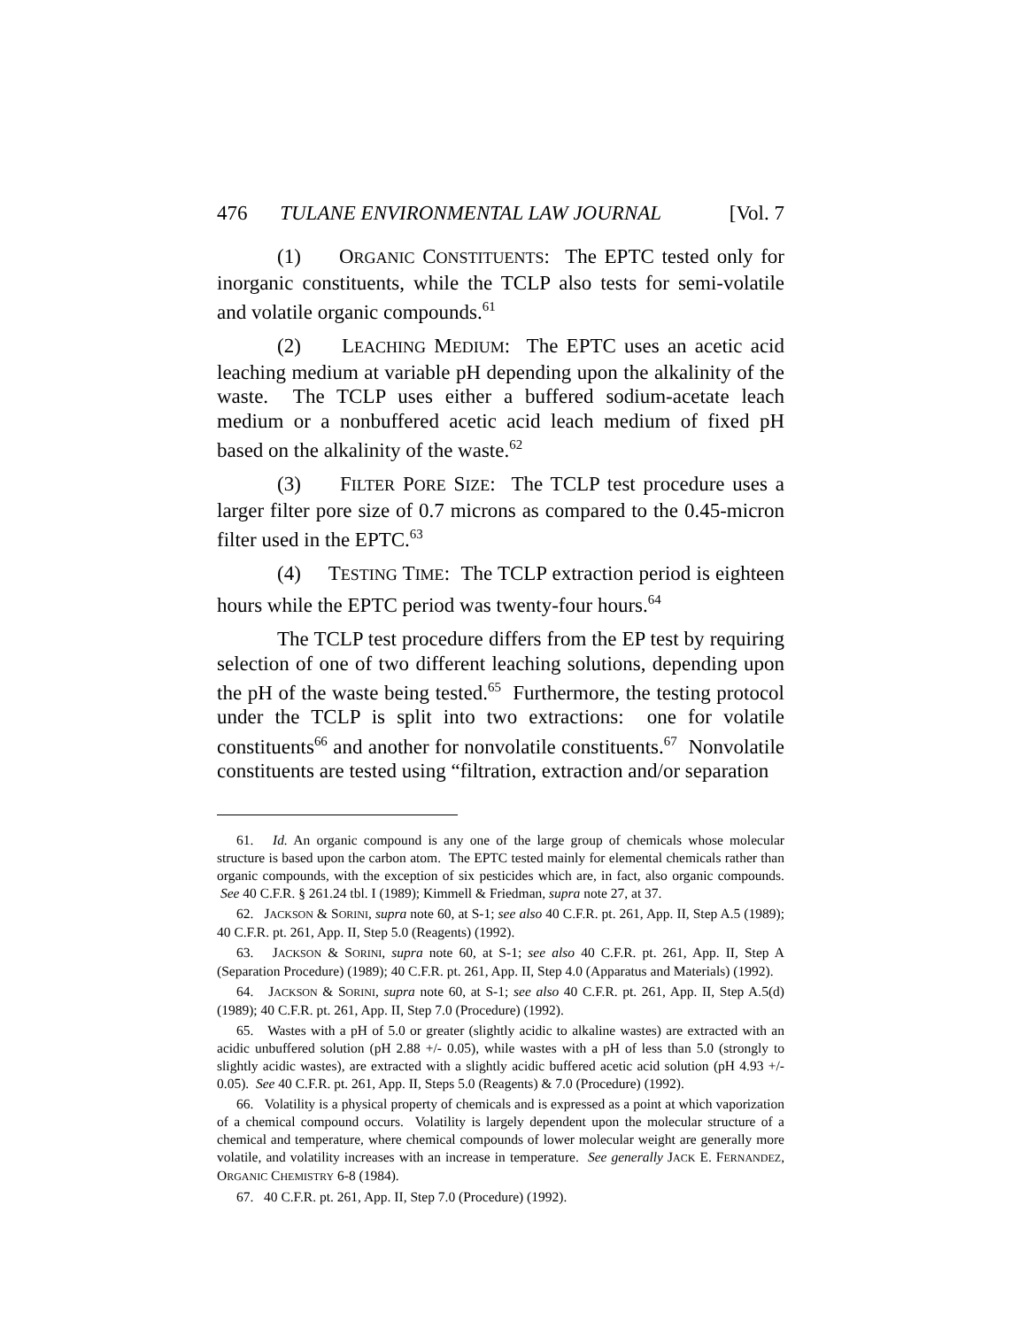476 TULANE ENVIRONMENTAL LAW JOURNAL [Vol. 7
(1) ORGANIC CONSTITUENTS: The EPTC tested only for inorganic constituents, while the TCLP also tests for semi-volatile and volatile organic compounds.<sup>61</sup>
(2) LEACHING MEDIUM: The EPTC uses an acetic acid leaching medium at variable pH depending upon the alkalinity of the waste. The TCLP uses either a buffered sodium-acetate leach medium or a nonbuffered acetic acid leach medium of fixed pH based on the alkalinity of the waste.<sup>62</sup>
(3) FILTER PORE SIZE: The TCLP test procedure uses a larger filter pore size of 0.7 microns as compared to the 0.45-micron filter used in the EPTC.<sup>63</sup>
(4) TESTING TIME: The TCLP extraction period is eighteen hours while the EPTC period was twenty-four hours.<sup>64</sup>
The TCLP test procedure differs from the EP test by requiring selection of one of two different leaching solutions, depending upon the pH of the waste being tested.<sup>65</sup> Furthermore, the testing protocol under the TCLP is split into two extractions: one for volatile constituents<sup>66</sup> and another for nonvolatile constituents.<sup>67</sup> Nonvolatile constituents are tested using “filtration, extraction and/or separation
61. Id. An organic compound is any one of the large group of chemicals whose molecular structure is based upon the carbon atom. The EPTC tested mainly for elemental chemicals rather than organic compounds, with the exception of six pesticides which are, in fact, also organic compounds. See 40 C.F.R. § 261.24 tbl. I (1989); Kimmell & Friedman, supra note 27, at 37.
62. JACKSON & SORINI, supra note 60, at S-1; see also 40 C.F.R. pt. 261, App. II, Step A.5 (1989); 40 C.F.R. pt. 261, App. II, Step 5.0 (Reagents) (1992).
63. JACKSON & SORINI, supra note 60, at S-1; see also 40 C.F.R. pt. 261, App. II, Step A (Separation Procedure) (1989); 40 C.F.R. pt. 261, App. II, Step 4.0 (Apparatus and Materials) (1992).
64. JACKSON & SORINI, supra note 60, at S-1; see also 40 C.F.R. pt. 261, App. II, Step A.5(d) (1989); 40 C.F.R. pt. 261, App. II, Step 7.0 (Procedure) (1992).
65. Wastes with a pH of 5.0 or greater (slightly acidic to alkaline wastes) are extracted with an acidic unbuffered solution (pH 2.88 +/- 0.05), while wastes with a pH of less than 5.0 (strongly to slightly acidic wastes), are extracted with a slightly acidic buffered acetic acid solution (pH 4.93 +/- 0.05). See 40 C.F.R. pt. 261, App. II, Steps 5.0 (Reagents) & 7.0 (Procedure) (1992).
66. Volatility is a physical property of chemicals and is expressed as a point at which vaporization of a chemical compound occurs. Volatility is largely dependent upon the molecular structure of a chemical and temperature, where chemical compounds of lower molecular weight are generally more volatile, and volatility increases with an increase in temperature. See generally JACK E. FERNANDEZ, ORGANIC CHEMISTRY 6-8 (1984).
67. 40 C.F.R. pt. 261, App. II, Step 7.0 (Procedure) (1992).